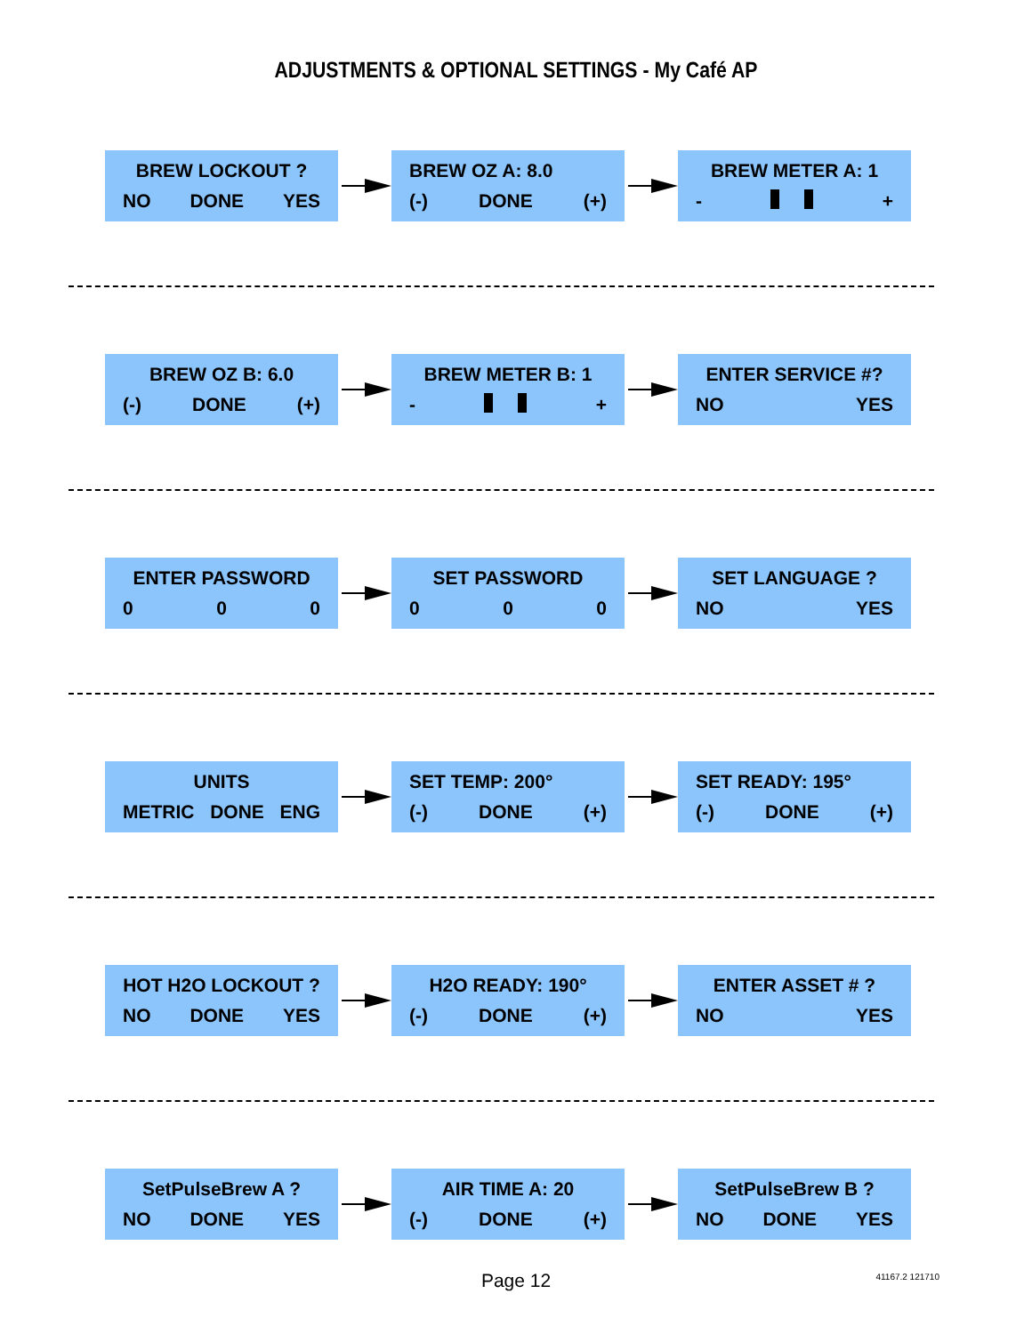ADJUSTMENTS & OPTIONAL SETTINGS - My Café AP
BREW LOCKOUT ?
NO DONE YES
BREW OZ A: 8.0
(-) DONE (+)
BREW METER A: 1
- +
BREW OZ B: 6.0
(-) DONE (+)
BREW METER B: 1
- +
ENTER SERVICE #?
NO YES
ENTER PASSWORD
0 0 0
SET PASSWORD
0 0 0
SET LANGUAGE ?
NO YES
UNITS
METRIC DONE ENG
SET TEMP: 200°
(-) DONE (+)
SET READY: 195°
(-) DONE (+)
HOT H2O LOCKOUT ?
NO DONE YES
H2O READY: 190°
(-) DONE (+)
ENTER ASSET # ?
NO YES
SetPulseBrew A ?
NO DONE YES
AIR TIME A: 20
(-) DONE (+)
SetPulseBrew B ?
NO DONE YES
Page 12 41167.2 121710